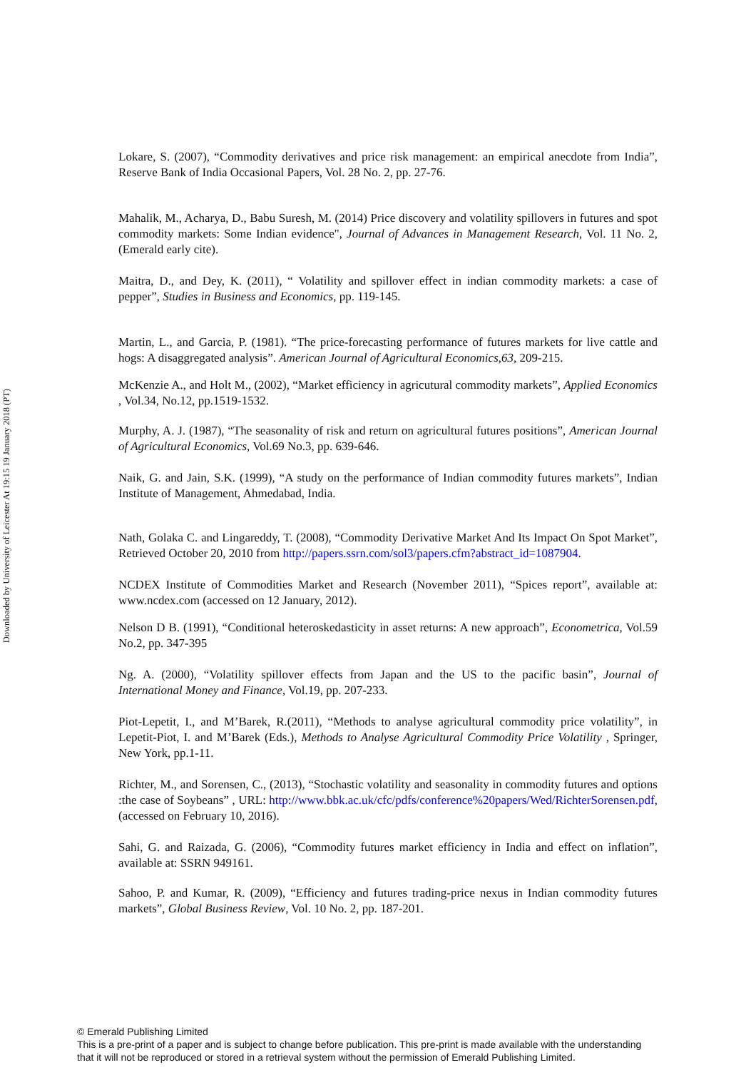Downloaded by University of Leicester At 19:15 19 January 2018 (PT)
Lokare, S. (2007), “Commodity derivatives and price risk management: an empirical anecdote from India”, Reserve Bank of India Occasional Papers, Vol. 28 No. 2, pp. 27-76.
Mahalik, M., Acharya, D., Babu Suresh, M. (2014) Price discovery and volatility spillovers in futures and spot commodity markets: Some Indian evidence", Journal of Advances in Management Research, Vol. 11 No. 2, (Emerald early cite).
Maitra, D., and Dey, K. (2011), “ Volatility and spillover effect in indian commodity markets: a case of pepper”, Studies in Business and Economics, pp. 119-145.
Martin, L., and Garcia, P. (1981). “The price-forecasting performance of futures markets for live cattle and hogs: A disaggregated analysis”. American Journal of Agricultural Economics,63, 209-215.
McKenzie A., and Holt M., (2002), “Market efficiency in agricutural commodity markets”, Applied Economics , Vol.34, No.12, pp.1519-1532.
Murphy, A. J. (1987), “The seasonality of risk and return on agricultural futures positions”, American Journal of Agricultural Economics, Vol.69 No.3, pp. 639-646.
Naik, G. and Jain, S.K. (1999), “A study on the performance of Indian commodity futures markets”, Indian Institute of Management, Ahmedabad, India.
Nath, Golaka C. and Lingareddy, T. (2008), “Commodity Derivative Market And Its Impact On Spot Market”, Retrieved October 20, 2010 from http://papers.ssrn.com/sol3/papers.cfm?abstract_id=1087904.
NCDEX Institute of Commodities Market and Research (November 2011), “Spices report”, available at: www.ncdex.com (accessed on 12 January, 2012).
Nelson D B. (1991), “Conditional heteroskedasticity in asset returns: A new approach”, Econometrica, Vol.59 No.2, pp. 347-395
Ng. A. (2000), “Volatility spillover effects from Japan and the US to the pacific basin”, Journal of International Money and Finance, Vol.19, pp. 207-233.
Piot-Lepetit, I., and M’Barek, R.(2011), “Methods to analyse agricultural commodity price volatility”, in Lepetit-Piot, I. and M’Barek (Eds.), Methods to Analyse Agricultural Commodity Price Volatility , Springer, New York, pp.1-11.
Richter, M., and Sorensen, C., (2013), “Stochastic volatility and seasonality in commodity futures and options :the case of Soybeans” , URL: http://www.bbk.ac.uk/cfc/pdfs/conference%20papers/Wed/RichterSorensen.pdf, (accessed on February 10, 2016).
Sahi, G. and Raizada, G. (2006), “Commodity futures market efficiency in India and effect on inflation”, available at: SSRN 949161.
Sahoo, P. and Kumar, R. (2009), “Efficiency and futures trading-price nexus in Indian commodity futures markets”, Global Business Review, Vol. 10 No. 2, pp. 187-201.
© Emerald Publishing Limited
This is a pre-print of a paper and is subject to change before publication. This pre-print is made available with the understanding
that it will not be reproduced or stored in a retrieval system without the permission of Emerald Publishing Limited.